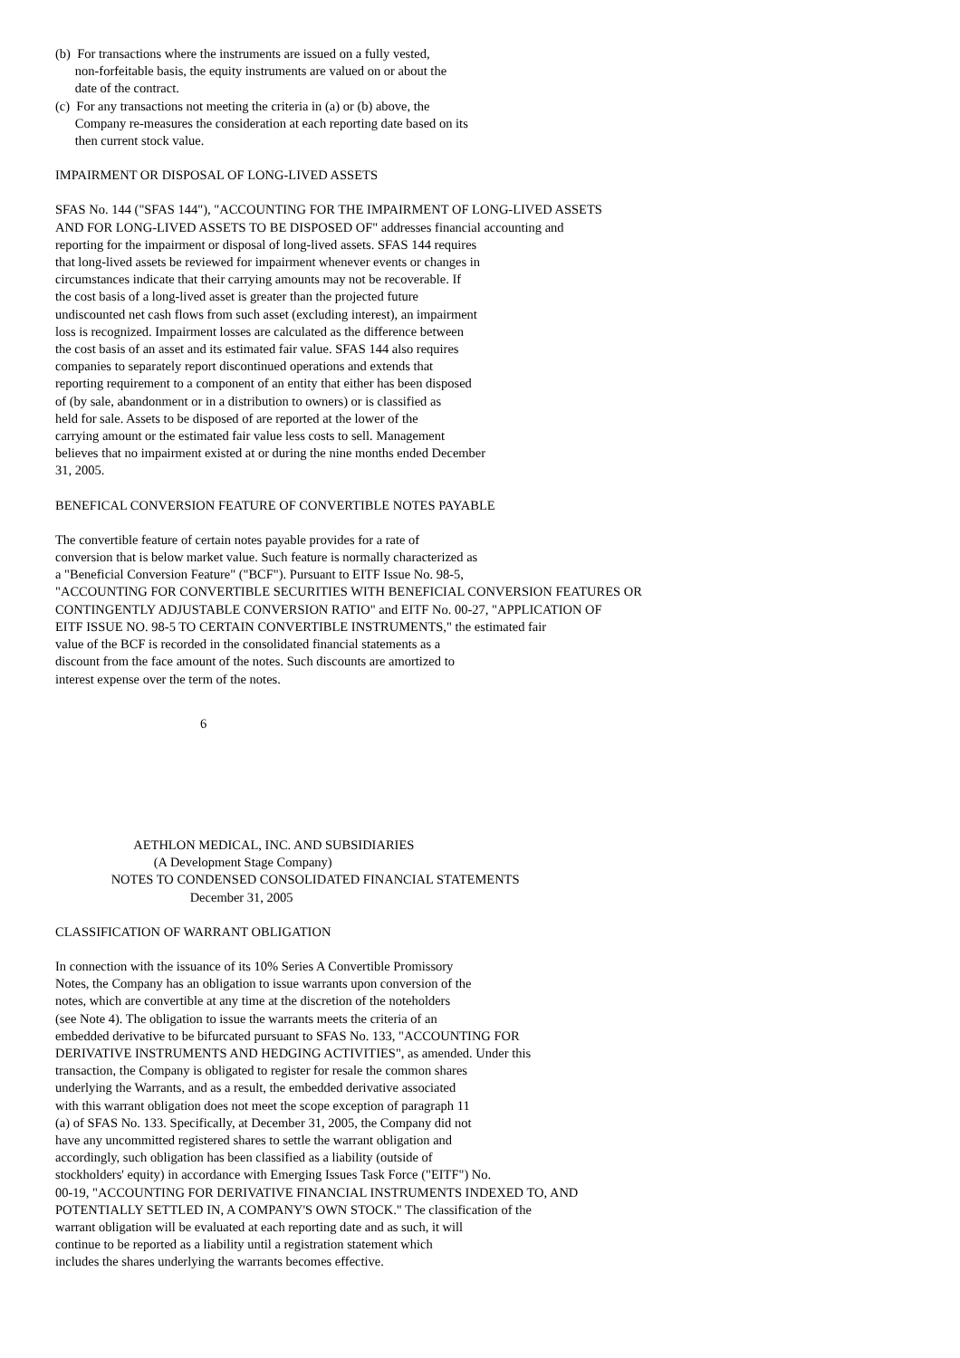(b) For transactions where the instruments are issued on a fully vested, non-forfeitable basis, the equity instruments are valued on or about the date of the contract.
(c) For any transactions not meeting the criteria in (a) or (b) above, the Company re-measures the consideration at each reporting date based on its then current stock value.
IMPAIRMENT OR DISPOSAL OF LONG-LIVED ASSETS
SFAS No. 144 ("SFAS 144"), "ACCOUNTING FOR THE IMPAIRMENT OF LONG-LIVED ASSETS AND FOR LONG-LIVED ASSETS TO BE DISPOSED OF" addresses financial accounting and reporting for the impairment or disposal of long-lived assets. SFAS 144 requires that long-lived assets be reviewed for impairment whenever events or changes in circumstances indicate that their carrying amounts may not be recoverable. If the cost basis of a long-lived asset is greater than the projected future undiscounted net cash flows from such asset (excluding interest), an impairment loss is recognized. Impairment losses are calculated as the difference between the cost basis of an asset and its estimated fair value. SFAS 144 also requires companies to separately report discontinued operations and extends that reporting requirement to a component of an entity that either has been disposed of (by sale, abandonment or in a distribution to owners) or is classified as held for sale. Assets to be disposed of are reported at the lower of the carrying amount or the estimated fair value less costs to sell. Management believes that no impairment existed at or during the nine months ended December 31, 2005.
BENEFICAL CONVERSION FEATURE OF CONVERTIBLE NOTES PAYABLE
The convertible feature of certain notes payable provides for a rate of conversion that is below market value. Such feature is normally characterized as a "Beneficial Conversion Feature" ("BCF"). Pursuant to EITF Issue No. 98-5, "ACCOUNTING FOR CONVERTIBLE SECURITIES WITH BENEFICIAL CONVERSION FEATURES OR CONTINGENTLY ADJUSTABLE CONVERSION RATIO" and EITF No. 00-27, "APPLICATION OF EITF ISSUE NO. 98-5 TO CERTAIN CONVERTIBLE INSTRUMENTS," the estimated fair value of the BCF is recorded in the consolidated financial statements as a discount from the face amount of the notes. Such discounts are amortized to interest expense over the term of the notes.
6
AETHLON MEDICAL, INC. AND SUBSIDIARIES (A Development Stage Company) NOTES TO CONDENSED CONSOLIDATED FINANCIAL STATEMENTS December 31, 2005
CLASSIFICATION OF WARRANT OBLIGATION
In connection with the issuance of its 10% Series A Convertible Promissory Notes, the Company has an obligation to issue warrants upon conversion of the notes, which are convertible at any time at the discretion of the noteholders (see Note 4). The obligation to issue the warrants meets the criteria of an embedded derivative to be bifurcated pursuant to SFAS No. 133, "ACCOUNTING FOR DERIVATIVE INSTRUMENTS AND HEDGING ACTIVITIES", as amended. Under this transaction, the Company is obligated to register for resale the common shares underlying the Warrants, and as a result, the embedded derivative associated with this warrant obligation does not meet the scope exception of paragraph 11 (a) of SFAS No. 133. Specifically, at December 31, 2005, the Company did not have any uncommitted registered shares to settle the warrant obligation and accordingly, such obligation has been classified as a liability (outside of stockholders' equity) in accordance with Emerging Issues Task Force ("EITF") No. 00-19, "ACCOUNTING FOR DERIVATIVE FINANCIAL INSTRUMENTS INDEXED TO, AND POTENTIALLY SETTLED IN, A COMPANY'S OWN STOCK." The classification of the warrant obligation will be evaluated at each reporting date and as such, it will continue to be reported as a liability until a registration statement which includes the shares underlying the warrants becomes effective.